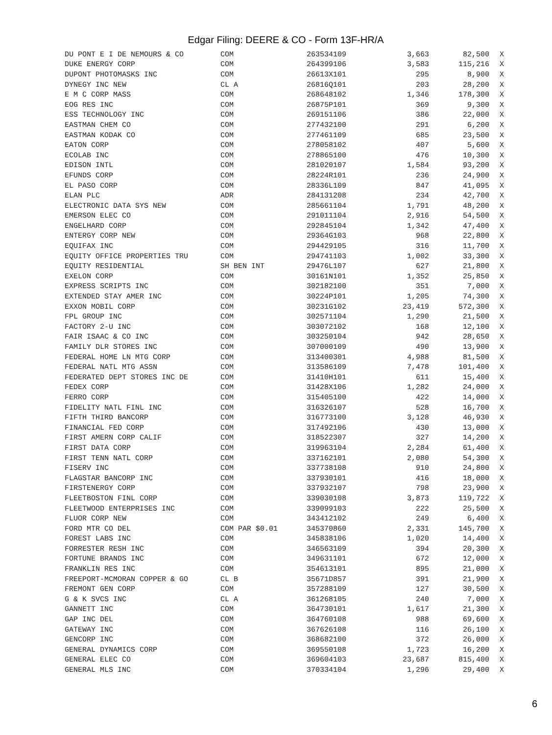Edgar Filing: DEERE & CO - Form 13F-HR/A
| DU PONT E I DE NEMOURS & CO | COM | 263534109 | 3,663 | 82,500 | X |
| DUKE ENERGY CORP | COM | 264399106 | 3,583 | 115,216 | X |
| DUPONT PHOTOMASKS INC | COM | 26613X101 | 295 | 8,900 | X |
| DYNEGY INC NEW | CL A | 26816Q101 | 203 | 28,200 | X |
| E M C CORP MASS | COM | 268648102 | 1,346 | 178,300 | X |
| EOG RES INC | COM | 26875P101 | 369 | 9,300 | X |
| ESS TECHNOLOGY INC | COM | 269151106 | 386 | 22,000 | X |
| EASTMAN CHEM CO | COM | 277432100 | 291 | 6,200 | X |
| EASTMAN KODAK CO | COM | 277461109 | 685 | 23,500 | X |
| EATON CORP | COM | 278058102 | 407 | 5,600 | X |
| ECOLAB INC | COM | 278865100 | 476 | 10,300 | X |
| EDISON INTL | COM | 281020107 | 1,584 | 93,200 | X |
| EFUNDS CORP | COM | 28224R101 | 236 | 24,900 | X |
| EL PASO CORP | COM | 28336L109 | 847 | 41,095 | X |
| ELAN PLC | ADR | 284131208 | 234 | 42,700 | X |
| ELECTRONIC DATA SYS NEW | COM | 285661104 | 1,791 | 48,200 | X |
| EMERSON ELEC CO | COM | 291011104 | 2,916 | 54,500 | X |
| ENGELHARD CORP | COM | 292845104 | 1,342 | 47,400 | X |
| ENTERGY CORP NEW | COM | 29364G103 | 968 | 22,800 | X |
| EQUIFAX INC | COM | 294429105 | 316 | 11,700 | X |
| EQUITY OFFICE PROPERTIES TRU | COM | 294741103 | 1,002 | 33,300 | X |
| EQUITY RESIDENTIAL | SH BEN INT | 29476L107 | 627 | 21,800 | X |
| EXELON CORP | COM | 30161N101 | 1,352 | 25,850 | X |
| EXPRESS SCRIPTS INC | COM | 302182100 | 351 | 7,000 | X |
| EXTENDED STAY AMER INC | COM | 30224P101 | 1,205 | 74,300 | X |
| EXXON MOBIL CORP | COM | 30231G102 | 23,419 | 572,300 | X |
| FPL GROUP INC | COM | 302571104 | 1,290 | 21,500 | X |
| FACTORY 2-U INC | COM | 303072102 | 168 | 12,100 | X |
| FAIR ISAAC & CO INC | COM | 303250104 | 942 | 28,650 | X |
| FAMILY DLR STORES INC | COM | 307000109 | 490 | 13,900 | X |
| FEDERAL HOME LN MTG CORP | COM | 313400301 | 4,988 | 81,500 | X |
| FEDERAL NATL MTG ASSN | COM | 313586109 | 7,478 | 101,400 | X |
| FEDERATED DEPT STORES INC DE | COM | 31410H101 | 611 | 15,400 | X |
| FEDEX CORP | COM | 31428X106 | 1,282 | 24,000 | X |
| FERRO CORP | COM | 315405100 | 422 | 14,000 | X |
| FIDELITY NATL FINL INC | COM | 316326107 | 528 | 16,700 | X |
| FIFTH THIRD BANCORP | COM | 316773100 | 3,128 | 46,930 | X |
| FINANCIAL FED CORP | COM | 317492106 | 430 | 13,000 | X |
| FIRST AMERN CORP CALIF | COM | 318522307 | 327 | 14,200 | X |
| FIRST DATA CORP | COM | 319963104 | 2,284 | 61,400 | X |
| FIRST TENN NATL CORP | COM | 337162101 | 2,080 | 54,300 | X |
| FISERV INC | COM | 337738108 | 910 | 24,800 | X |
| FLAGSTAR BANCORP INC | COM | 337930101 | 416 | 18,000 | X |
| FIRSTENERGY CORP | COM | 337932107 | 798 | 23,900 | X |
| FLEETBOSTON FINL CORP | COM | 339030108 | 3,873 | 119,722 | X |
| FLEETWOOD ENTERPRISES INC | COM | 339099103 | 222 | 25,500 | X |
| FLUOR CORP NEW | COM | 343412102 | 249 | 6,400 | X |
| FORD MTR CO DEL | COM PAR $0.01 | 345370860 | 2,331 | 145,700 | X |
| FOREST LABS INC | COM | 345838106 | 1,020 | 14,400 | X |
| FORRESTER RESH INC | COM | 346563109 | 394 | 20,300 | X |
| FORTUNE BRANDS INC | COM | 349631101 | 672 | 12,000 | X |
| FRANKLIN RES INC | COM | 354613101 | 895 | 21,000 | X |
| FREEPORT-MCMORAN COPPER & GO | CL B | 35671D857 | 391 | 21,900 | X |
| FREMONT GEN CORP | COM | 357288109 | 127 | 30,500 | X |
| G & K SVCS INC | CL A | 361268105 | 240 | 7,000 | X |
| GANNETT INC | COM | 364730101 | 1,617 | 21,300 | X |
| GAP INC DEL | COM | 364760108 | 988 | 69,600 | X |
| GATEWAY INC | COM | 367626108 | 116 | 26,100 | X |
| GENCORP INC | COM | 368682100 | 372 | 26,000 | X |
| GENERAL DYNAMICS CORP | COM | 369550108 | 1,723 | 16,200 | X |
| GENERAL ELEC CO | COM | 369604103 | 23,687 | 815,400 | X |
| GENERAL MLS INC | COM | 370334104 | 1,296 | 29,400 | X |
6